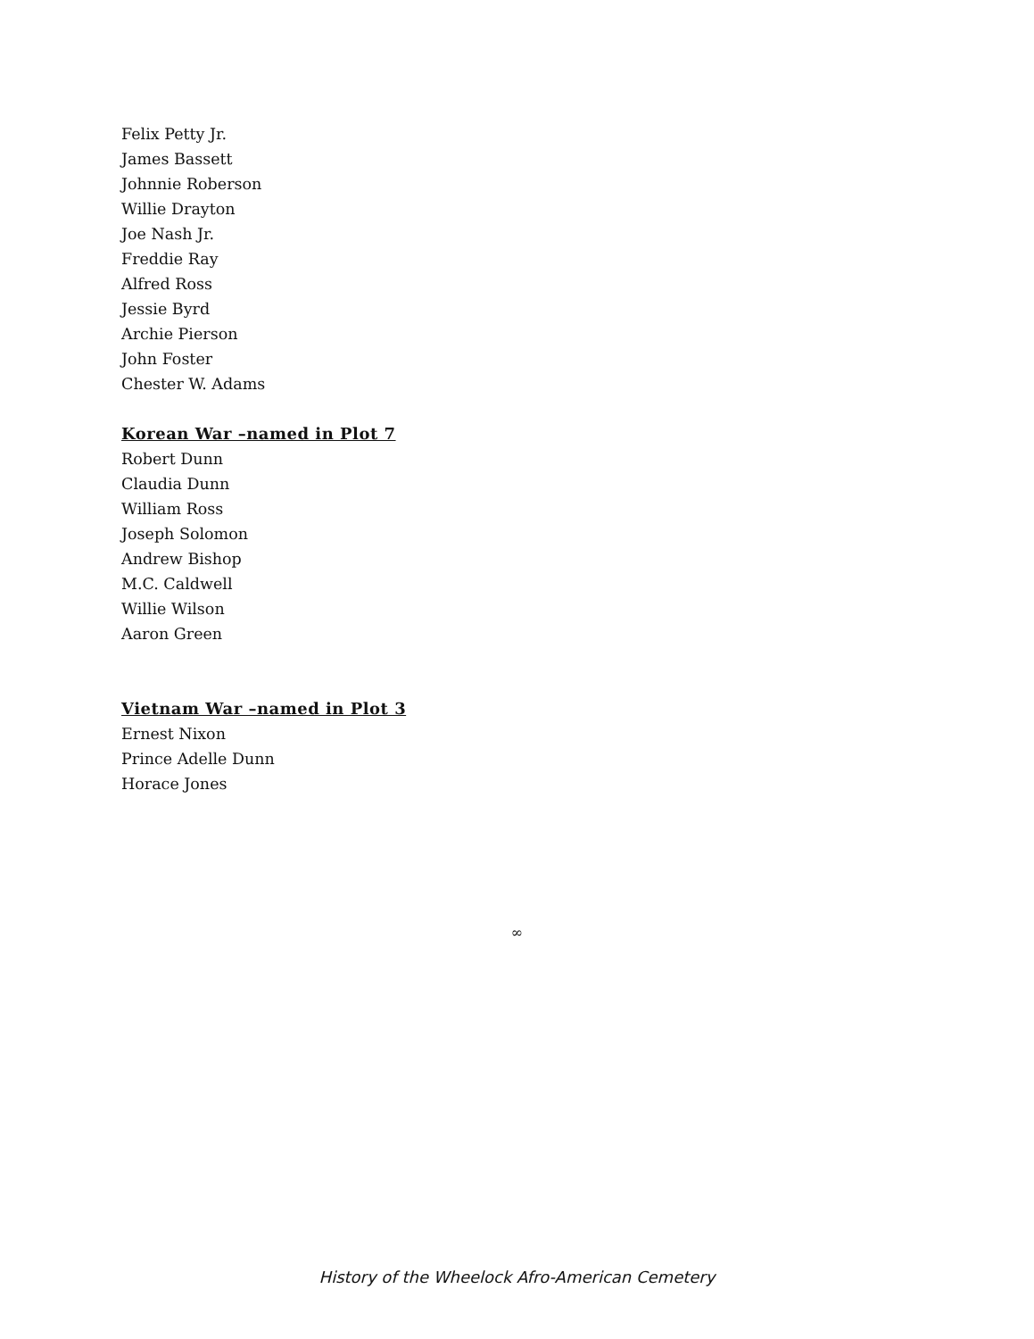Felix Petty Jr.
James Bassett
Johnnie Roberson
Willie Drayton
Joe Nash Jr.
Freddie Ray
Alfred Ross
Jessie Byrd
Archie Pierson
John Foster
Chester W. Adams
Korean War –named in Plot 7
Robert Dunn
Claudia Dunn
William Ross
Joseph Solomon
Andrew Bishop
M.C. Caldwell
Willie Wilson
Aaron Green
Vietnam War –named in Plot 3
Ernest Nixon
Prince Adelle Dunn
Horace Jones
∞
History of the Wheelock Afro-American Cemetery